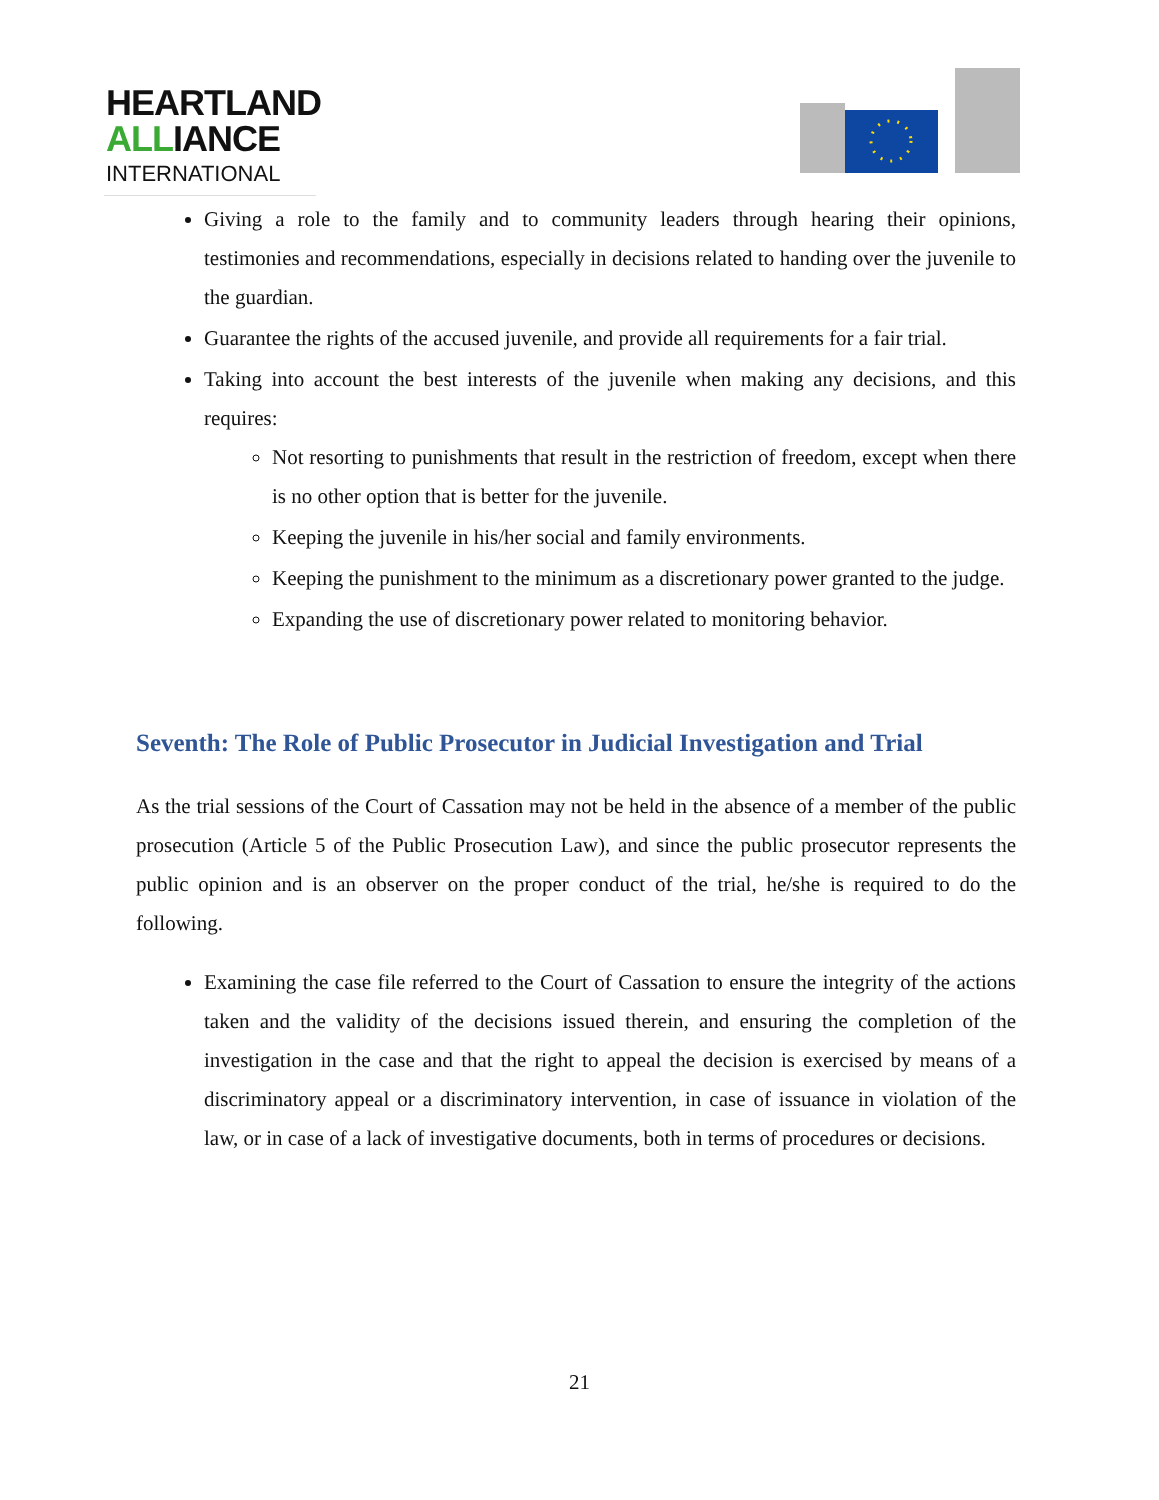HEARTLAND
ALLIANCE
INTERNATIONAL
Giving a role to the family and to community leaders through hearing their opinions, testimonies and recommendations, especially in decisions related to handing over the juvenile to the guardian.
Guarantee the rights of the accused juvenile, and provide all requirements for a fair trial.
Taking into account the best interests of the juvenile when making any decisions, and this requires:
Not resorting to punishments that result in the restriction of freedom, except when there is no other option that is better for the juvenile.
Keeping the juvenile in his/her social and family environments.
Keeping the punishment to the minimum as a discretionary power granted to the judge.
Expanding the use of discretionary power related to monitoring behavior.
Seventh: The Role of Public Prosecutor in Judicial Investigation and Trial
As the trial sessions of the Court of Cassation may not be held in the absence of a member of the public prosecution (Article 5 of the Public Prosecution Law), and since the public prosecutor represents the public opinion and is an observer on the proper conduct of the trial, he/she is required to do the following.
Examining the case file referred to the Court of Cassation to ensure the integrity of the actions taken and the validity of the decisions issued therein, and ensuring the completion of the investigation in the case and that the right to appeal the decision is exercised by means of a discriminatory appeal or a discriminatory intervention, in case of issuance in violation of the law, or in case of a lack of investigative documents, both in terms of procedures or decisions.
21